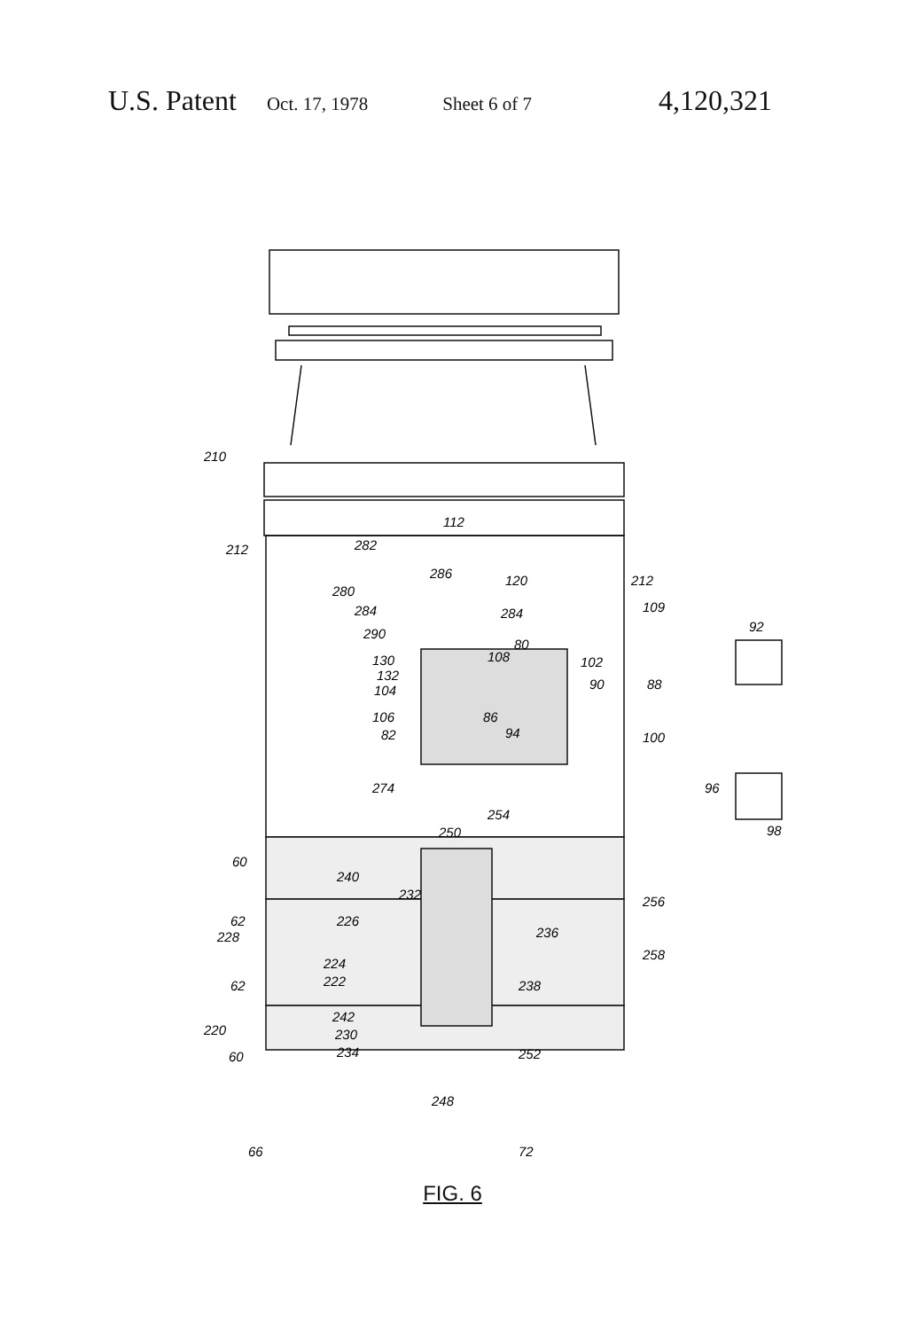U.S. Patent Oct. 17, 1978 Sheet 6 of 7 4,120,321
210
112
212
282
286
120
212
280
284
284
109
92
290
80
102
130
108
132
104
90
88
106
86
82
94
100
274
96
254
250
98
60
240
232
256
62
226
228
236
258
224
222
62
238
242
220
230
234
60
252
248
66
72
FIG. 6